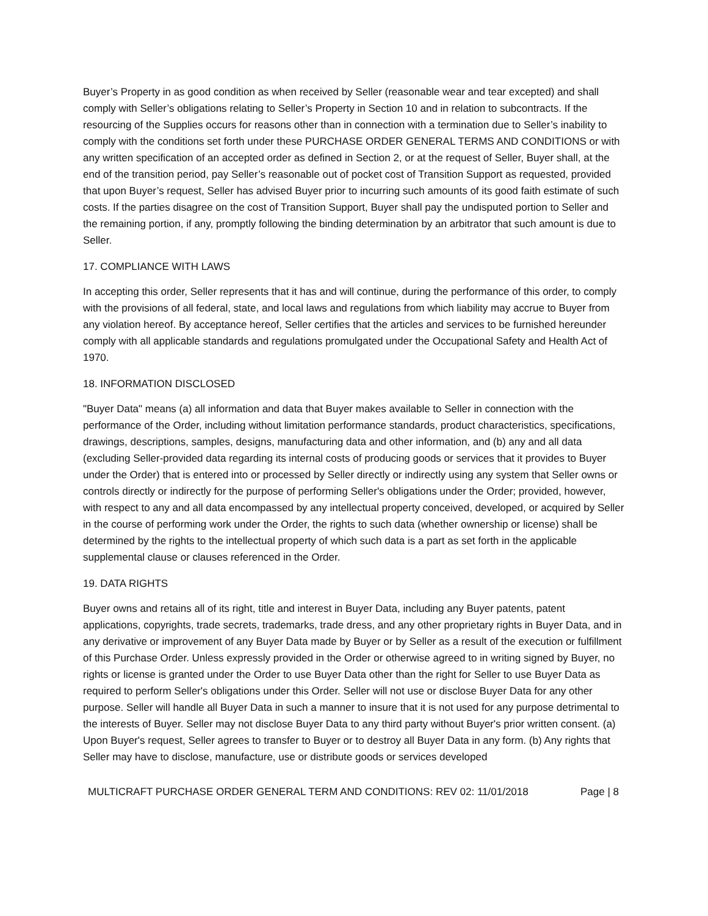Buyer’s Property in as good condition as when received by Seller (reasonable wear and tear excepted) and shall comply with Seller’s obligations relating to Seller’s Property in Section 10 and in relation to subcontracts. If the resourcing of the Supplies occurs for reasons other than in connection with a termination due to Seller’s inability to comply with the conditions set forth under these PURCHASE ORDER GENERAL TERMS AND CONDITIONS or with any written specification of an accepted order as defined in Section 2, or at the request of Seller, Buyer shall, at the end of the transition period, pay Seller’s reasonable out of pocket cost of Transition Support as requested, provided that upon Buyer’s request, Seller has advised Buyer prior to incurring such amounts of its good faith estimate of such costs. If the parties disagree on the cost of Transition Support, Buyer shall pay the undisputed portion to Seller and the remaining portion, if any, promptly following the binding determination by an arbitrator that such amount is due to Seller.
17. COMPLIANCE WITH LAWS
In accepting this order, Seller represents that it has and will continue, during the performance of this order, to comply with the provisions of all federal, state, and local laws and regulations from which liability may accrue to Buyer from any violation hereof. By acceptance hereof, Seller certifies that the articles and services to be furnished hereunder comply with all applicable standards and regulations promulgated under the Occupational Safety and Health Act of 1970.
18. INFORMATION DISCLOSED
"Buyer Data" means (a) all information and data that Buyer makes available to Seller in connection with the performance of the Order, including without limitation performance standards, product characteristics, specifications, drawings, descriptions, samples, designs, manufacturing data and other information, and (b) any and all data (excluding Seller-provided data regarding its internal costs of producing goods or services that it provides to Buyer under the Order) that is entered into or processed by Seller directly or indirectly using any system that Seller owns or controls directly or indirectly for the purpose of performing Seller's obligations under the Order; provided, however, with respect to any and all data encompassed by any intellectual property conceived, developed, or acquired by Seller in the course of performing work under the Order, the rights to such data (whether ownership or license) shall be determined by the rights to the intellectual property of which such data is a part as set forth in the applicable supplemental clause or clauses referenced in the Order.
19. DATA RIGHTS
Buyer owns and retains all of its right, title and interest in Buyer Data, including any Buyer patents, patent applications, copyrights, trade secrets, trademarks, trade dress, and any other proprietary rights in Buyer Data, and in any derivative or improvement of any Buyer Data made by Buyer or by Seller as a result of the execution or fulfillment of this Purchase Order. Unless expressly provided in the Order or otherwise agreed to in writing signed by Buyer, no rights or license is granted under the Order to use Buyer Data other than the right for Seller to use Buyer Data as required to perform Seller's obligations under this Order. Seller will not use or disclose Buyer Data for any other purpose. Seller will handle all Buyer Data in such a manner to insure that it is not used for any purpose detrimental to the interests of Buyer. Seller may not disclose Buyer Data to any third party without Buyer's prior written consent. (a) Upon Buyer's request, Seller agrees to transfer to Buyer or to destroy all Buyer Data in any form. (b) Any rights that Seller may have to disclose, manufacture, use or distribute goods or services developed
MULTICRAFT PURCHASE ORDER GENERAL TERM AND CONDITIONS: REV 02: 11/01/2018 Page | 8